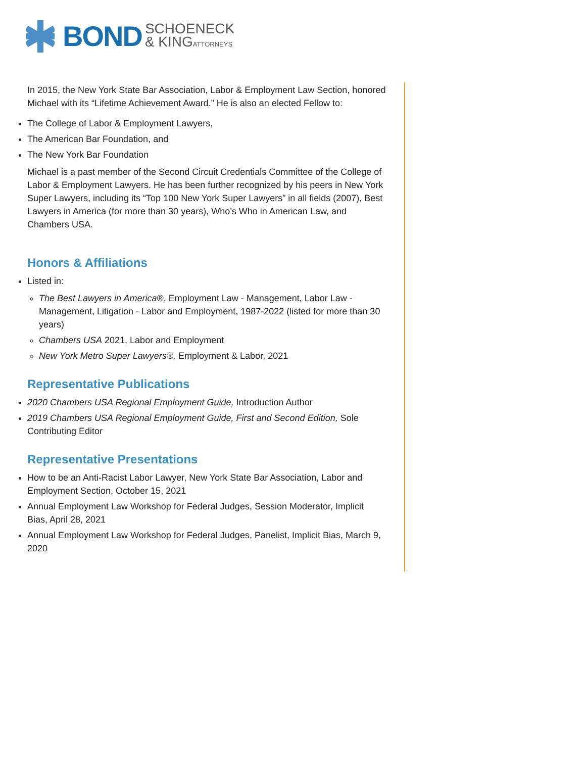BOND SCHOENECK
& KINGATTORNEYS
In 2015, the New York State Bar Association, Labor & Employment Law Section, honored Michael with its “Lifetime Achievement Award.” He is also an elected Fellow to:
The College of Labor & Employment Lawyers,
The American Bar Foundation, and
The New York Bar Foundation
Michael is a past member of the Second Circuit Credentials Committee of the College of Labor & Employment Lawyers. He has been further recognized by his peers in New York Super Lawyers, including its “Top 100 New York Super Lawyers” in all fields (2007), Best Lawyers in America (for more than 30 years), Who’s Who in American Law, and Chambers USA.
Honors & Affiliations
Listed in:
The Best Lawyers in America®, Employment Law - Management, Labor Law - Management, Litigation - Labor and Employment, 1987-2022 (listed for more than 30 years)
Chambers USA 2021, Labor and Employment
New York Metro Super Lawyers®, Employment & Labor, 2021
Representative Publications
2020 Chambers USA Regional Employment Guide, Introduction Author
2019 Chambers USA Regional Employment Guide, First and Second Edition, Sole Contributing Editor
Representative Presentations
How to be an Anti-Racist Labor Lawyer, New York State Bar Association, Labor and Employment Section, October 15, 2021
Annual Employment Law Workshop for Federal Judges, Session Moderator, Implicit Bias, April 28, 2021
Annual Employment Law Workshop for Federal Judges, Panelist, Implicit Bias, March 9, 2020